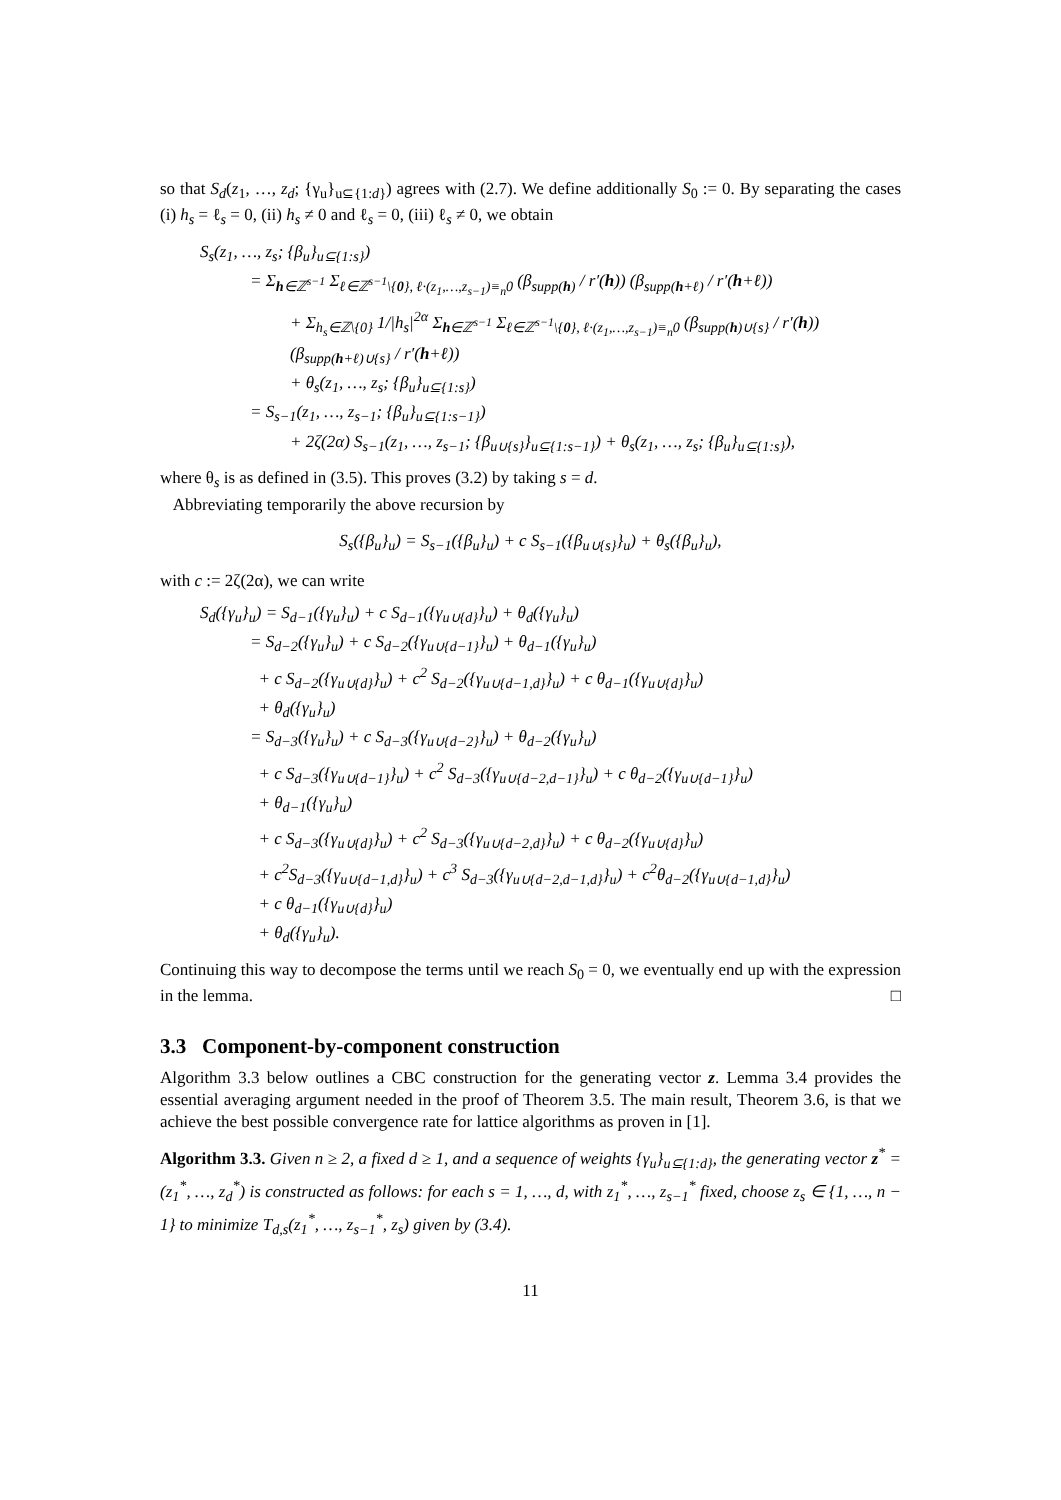so that S<sub>d</sub>(z<sub>1</sub>, …, z<sub>d</sub>; {γ<sub>u</sub>}<sub>u⊆{1:d}</sub>) agrees with (2.7). We define additionally S<sub>0</sub> := 0. By separating the cases (i) h<sub>s</sub> = ℓ<sub>s</sub> = 0, (ii) h<sub>s</sub> ≠ 0 and ℓ<sub>s</sub> = 0, (iii) ℓ<sub>s</sub> ≠ 0, we obtain
S<sub>s</sub>(z<sub>1</sub>, …, z<sub>s</sub>; {β<sub>u</sub>}<sub>u⊆{1:s}</sub>)
= Σ<sub>h∈ℤ<sup>s−1</sup></sub> Σ<sub>ℓ∈ℤ<sup>s−1</sup>\{0}, ℓ·(z<sub>1</sub>,…,z<sub>s−1</sub>)≡<sub>n</sub>0</sub> (β<sub>supp(h)</sub> / r′(h)) (β<sub>supp(h+ℓ)</sub> / r′(h+ℓ))
+ Σ<sub>h<sub>s</sub>∈ℤ\{0}</sub> 1/|h<sub>s</sub>|<sup>2α</sup> Σ<sub>h∈ℤ<sup>s−1</sup></sub> Σ<sub>ℓ∈ℤ<sup>s−1</sup>\{0}, ℓ·(z<sub>1</sub>,…,z<sub>s−1</sub>)≡<sub>n</sub>0</sub> (β<sub>supp(h)∪{s}</sub> / r′(h)) (β<sub>supp(h+ℓ)∪{s}</sub> / r′(h+ℓ))
+ θ<sub>s</sub>(z<sub>1</sub>, …, z<sub>s</sub>; {β<sub>u</sub>}<sub>u⊆{1:s}</sub>)
= S<sub>s−1</sub>(z<sub>1</sub>, …, z<sub>s−1</sub>; {β<sub>u</sub>}<sub>u⊆{1:s−1}</sub>)
+ 2ζ(2α) S<sub>s−1</sub>(z<sub>1</sub>, …, z<sub>s−1</sub>; {β<sub>u∪{s}</sub>}<sub>u⊆{1:s−1}</sub>) + θ<sub>s</sub>(z<sub>1</sub>, …, z<sub>s</sub>; {β<sub>u</sub>}<sub>u⊆{1:s}</sub>),
where θ<sub>s</sub> is as defined in (3.5). This proves (3.2) by taking s = d.
Abbreviating temporarily the above recursion by
S<sub>s</sub>({β<sub>u</sub>}<sub>u</sub>) = S<sub>s−1</sub>({β<sub>u</sub>}<sub>u</sub>) + c S<sub>s−1</sub>({β<sub>u∪{s}</sub>}<sub>u</sub>) + θ<sub>s</sub>({β<sub>u</sub>}<sub>u</sub>),
with c := 2ζ(2α), we can write
S<sub>d</sub>({γ<sub>u</sub>}<sub>u</sub>) = S<sub>d−1</sub>({γ<sub>u</sub>}<sub>u</sub>) + c S<sub>d−1</sub>({γ<sub>u∪{d}</sub>}<sub>u</sub>) + θ<sub>d</sub>({γ<sub>u</sub>}<sub>u</sub>)
= S<sub>d−2</sub>({γ<sub>u</sub>}<sub>u</sub>) + c S<sub>d−2</sub>({γ<sub>u∪{d−1}</sub>}<sub>u</sub>) + θ<sub>d−1</sub>({γ<sub>u</sub>}<sub>u</sub>)
+ c S<sub>d−2</sub>({γ<sub>u∪{d}</sub>}<sub>u</sub>) + c<sup>2</sup> S<sub>d−2</sub>({γ<sub>u∪{d−1,d}</sub>}<sub>u</sub>) + c θ<sub>d−1</sub>({γ<sub>u∪{d}</sub>}<sub>u</sub>)
+ θ<sub>d</sub>({γ<sub>u</sub>}<sub>u</sub>)
= S<sub>d−3</sub>({γ<sub>u</sub>}<sub>u</sub>) + c S<sub>d−3</sub>({γ<sub>u∪{d−2}</sub>}<sub>u</sub>) + θ<sub>d−2</sub>({γ<sub>u</sub>}<sub>u</sub>)
+ c S<sub>d−3</sub>({γ<sub>u∪{d−1}</sub>}<sub>u</sub>) + c<sup>2</sup> S<sub>d−3</sub>({γ<sub>u∪{d−2,d−1}</sub>}<sub>u</sub>) + c θ<sub>d−2</sub>({γ<sub>u∪{d−1}</sub>}<sub>u</sub>)
+ θ<sub>d−1</sub>({γ<sub>u</sub>}<sub>u</sub>)
+ c S<sub>d−3</sub>({γ<sub>u∪{d}</sub>}<sub>u</sub>) + c<sup>2</sup> S<sub>d−3</sub>({γ<sub>u∪{d−2,d}</sub>}<sub>u</sub>) + c θ<sub>d−2</sub>({γ<sub>u∪{d}</sub>}<sub>u</sub>)
+ c<sup>2</sup>S<sub>d−3</sub>({γ<sub>u∪{d−1,d}</sub>}<sub>u</sub>) + c<sup>3</sup> S<sub>d−3</sub>({γ<sub>u∪{d−2,d−1,d}</sub>}<sub>u</sub>) + c<sup>2</sup>θ<sub>d−2</sub>({γ<sub>u∪{d−1,d}</sub>}<sub>u</sub>)
+ c θ<sub>d−1</sub>({γ<sub>u∪{d}</sub>}<sub>u</sub>)
+ θ<sub>d</sub>({γ<sub>u</sub>}<sub>u</sub>).
Continuing this way to decompose the terms until we reach S<sub>0</sub> = 0, we eventually end up with the expression in the lemma. □
3.3 Component-by-component construction
Algorithm 3.3 below outlines a CBC construction for the generating vector z. Lemma 3.4 provides the essential averaging argument needed in the proof of Theorem 3.5. The main result, Theorem 3.6, is that we achieve the best possible convergence rate for lattice algorithms as proven in [1].
Algorithm 3.3. Given n ≥ 2, a fixed d ≥ 1, and a sequence of weights {γ<sub>u</sub>}<sub>u⊆{1:d}</sub>, the generating vector z<sup>*</sup> = (z<sub>1</sub><sup>*</sup>, …, z<sub>d</sub><sup>*</sup>) is constructed as follows: for each s = 1, …, d, with z<sub>1</sub><sup>*</sup>, …, z<sub>s−1</sub><sup>*</sup> fixed, choose z<sub>s</sub> ∈ {1, …, n − 1} to minimize T<sub>d,s</sub>(z<sub>1</sub><sup>*</sup>, …, z<sub>s−1</sub><sup>*</sup>, z<sub>s</sub>) given by (3.4).
11